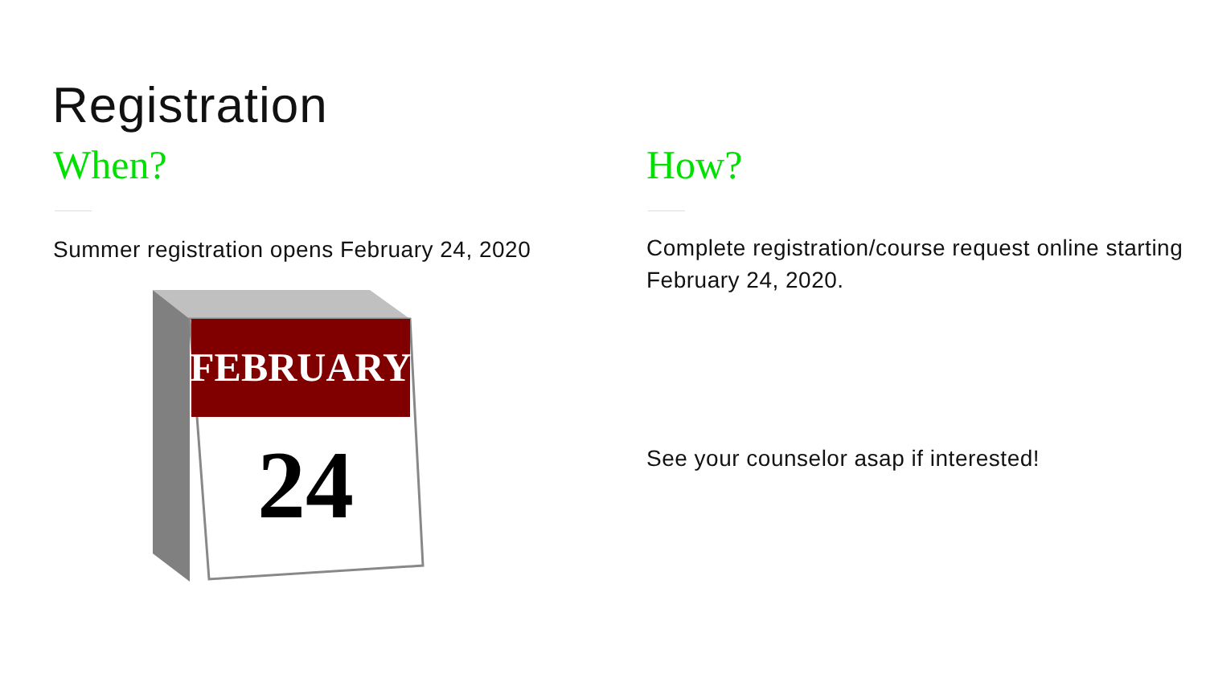Registration
When?
Summer registration opens February 24, 2020
FEBRUARY
24
How?
Complete registration/course request online starting February 24, 2020.
See your counselor asap if interested!